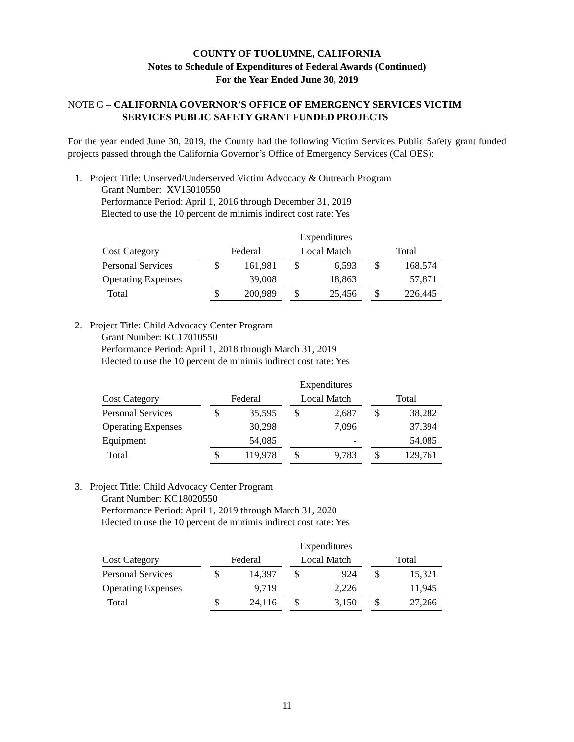COUNTY OF TUOLUMNE, CALIFORNIA
Notes to Schedule of Expenditures of Federal Awards (Continued)
For the Year Ended June 30, 2019
NOTE G – CALIFORNIA GOVERNOR’S OFFICE OF EMERGENCY SERVICES VICTIM
SERVICES PUBLIC SAFETY GRANT FUNDED PROJECTS
For the year ended June 30, 2019, the County had the following Victim Services Public Safety grant funded projects passed through the California Governor’s Office of Emergency Services (Cal OES):
1. Project Title: Unserved/Underserved Victim Advocacy & Outreach Program
Grant Number: XV15010550
Performance Period: April 1, 2016 through December 31, 2019
Elected to use the 10 percent de minimis indirect cost rate: Yes
| | | Expenditures | | | | | | | |
| --- | --- | --- | --- | --- | --- | --- | --- | --- | --- |
| Cost Category | | Federal | | | Local Match | | | Total | |
| Personal Services | | $ | 161,981 | | $ | 6,593 | | $ | 168,574 |
| Operating Expenses | | | 39,008 | | | 18,863 | | | 57,871 |
| Total | | $ | 200,989 | | $ | 25,456 | | $ | 226,445 |
2. Project Title: Child Advocacy Center Program
Grant Number: KC17010550
Performance Period: April 1, 2018 through March 31, 2019
Elected to use the 10 percent de minimis indirect cost rate: Yes
| | | Expenditures | | | | | | | |
| --- | --- | --- | --- | --- | --- | --- | --- | --- | --- |
| Cost Category | | Federal | | | Local Match | | | Total | |
| Personal Services | | $ | 35,595 | | $ | 2,687 | | $ | 38,282 |
| Operating Expenses | | | 30,298 | | | 7,096 | | | 37,394 |
| Equipment | | | 54,085 | | | - | | | 54,085 |
| Total | | $ | 119,978 | | $ | 9,783 | | $ | 129,761 |
3. Project Title: Child Advocacy Center Program
Grant Number: KC18020550
Performance Period: April 1, 2019 through March 31, 2020
Elected to use the 10 percent de minimis indirect cost rate: Yes
| | | Expenditures | | | | | | | |
| --- | --- | --- | --- | --- | --- | --- | --- | --- | --- |
| Cost Category | | Federal | | | Local Match | | | Total | |
| Personal Services | | $ | 14,397 | | $ | 924 | | $ | 15,321 |
| Operating Expenses | | | 9,719 | | | 2,226 | | | 11,945 |
| Total | | $ | 24,116 | | $ | 3,150 | | $ | 27,266 |
11